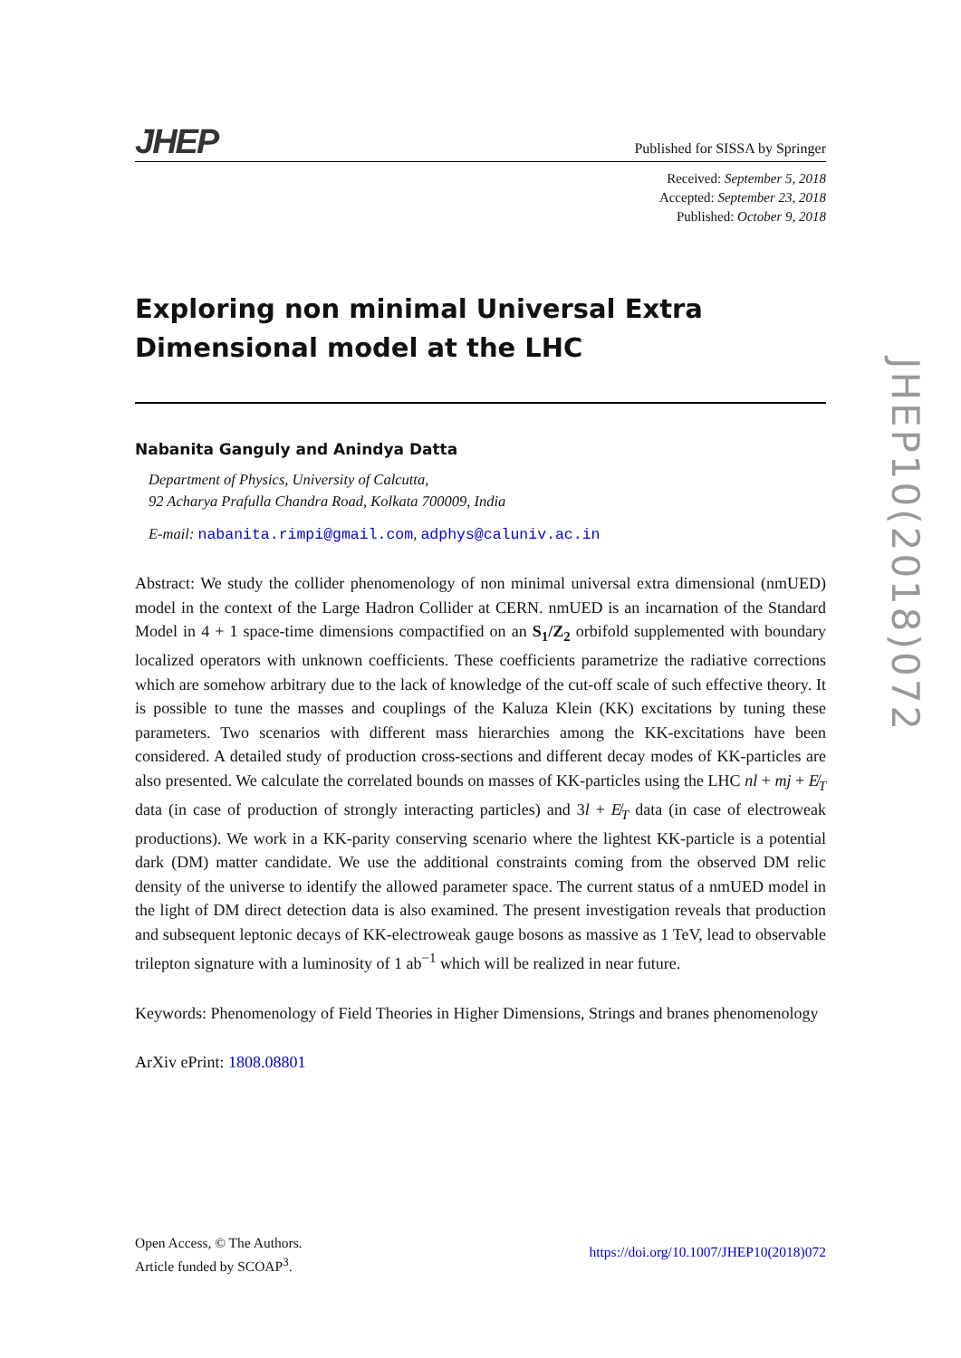JHEP Published for SISSA by Springer
Received: September 5, 2018
Accepted: September 23, 2018
Published: October 9, 2018
Exploring non minimal Universal Extra Dimensional model at the LHC
Nabanita Ganguly and Anindya Datta
Department of Physics, University of Calcutta,
92 Acharya Prafulla Chandra Road, Kolkata 700009, India
E-mail: nabanita.rimpi@gmail.com, adphys@caluniv.ac.in
Abstract: We study the collider phenomenology of non minimal universal extra dimensional (nmUED) model in the context of the Large Hadron Collider at CERN. nmUED is an incarnation of the Standard Model in 4 + 1 space-time dimensions compactified on an S<sub>1</sub>/Z<sub>2</sub> orbifold supplemented with boundary localized operators with unknown coefficients. These coefficients parametrize the radiative corrections which are somehow arbitrary due to the lack of knowledge of the cut-off scale of such effective theory. It is possible to tune the masses and couplings of the Kaluza Klein (KK) excitations by tuning these parameters. Two scenarios with different mass hierarchies among the KK-excitations have been considered. A detailed study of production cross-sections and different decay modes of KK-particles are also presented. We calculate the correlated bounds on masses of KK-particles using the LHC nl + mj + E̸<sub>T</sub> data (in case of production of strongly interacting particles) and 3l + E̸<sub>T</sub> data (in case of electroweak productions). We work in a KK-parity conserving scenario where the lightest KK-particle is a potential dark (DM) matter candidate. We use the additional constraints coming from the observed DM relic density of the universe to identify the allowed parameter space. The current status of a nmUED model in the light of DM direct detection data is also examined. The present investigation reveals that production and subsequent leptonic decays of KK-electroweak gauge bosons as massive as 1 TeV, lead to observable trilepton signature with a luminosity of 1 ab<sup>−1</sup> which will be realized in near future.
Keywords: Phenomenology of Field Theories in Higher Dimensions, Strings and branes phenomenology
ArXiv ePrint: 1808.08801
JHEP10(2018)072
Open Access, © The Authors.
Article funded by SCOAP<sup>3</sup>.
https://doi.org/10.1007/JHEP10(2018)072